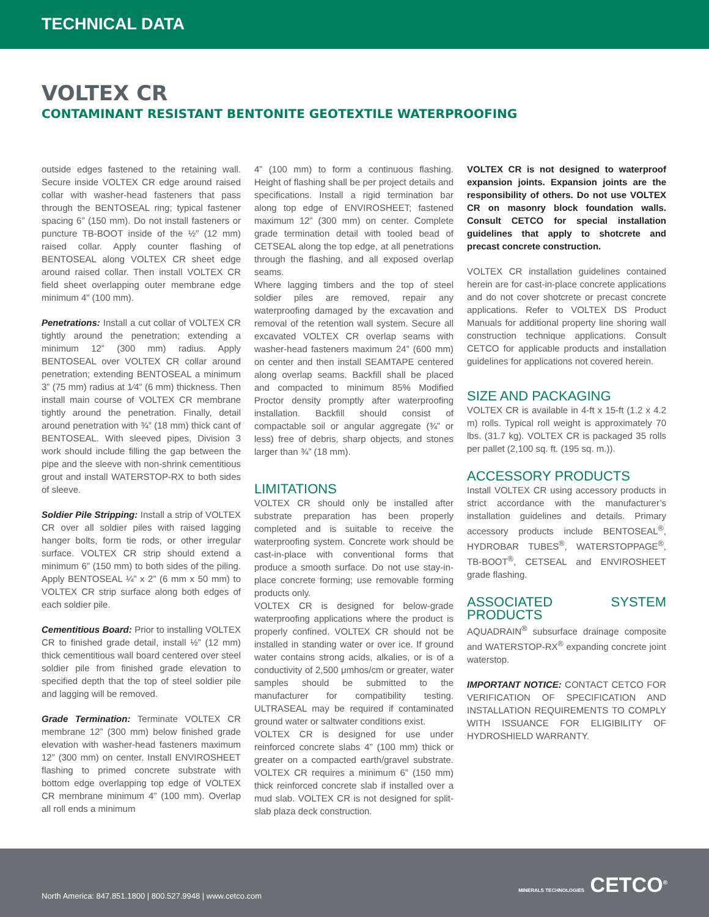TECHNICAL DATA
VOLTEX CR
CONTAMINANT RESISTANT BENTONITE GEOTEXTILE WATERPROOFING
outside edges fastened to the retaining wall. Secure inside VOLTEX CR edge around raised collar with washer-head fasteners that pass through the BENTOSEAL ring; typical fastener spacing 6” (150 mm). Do not install fasteners or puncture TB-BOOT inside of the ½” (12 mm) raised collar. Apply counter flashing of BENTOSEAL along VOLTEX CR sheet edge around raised collar. Then install VOLTEX CR field sheet overlapping outer membrane edge minimum 4” (100 mm).
Penetrations: Install a cut collar of VOLTEX CR tightly around the penetration; extending a minimum 12” (300 mm) radius. Apply BENTOSEAL over VOLTEX CR collar around penetration; extending BENTOSEAL a minimum 3” (75 mm) radius at 1⁄4” (6 mm) thickness. Then install main course of VOLTEX CR membrane tightly around the penetration. Finally, detail around penetration with ¾” (18 mm) thick cant of BENTOSEAL. With sleeved pipes, Division 3 work should include filling the gap between the pipe and the sleeve with non-shrink cementitious grout and install WATERSTOP-RX to both sides of sleeve.
Soldier Pile Stripping: Install a strip of VOLTEX CR over all soldier piles with raised lagging hanger bolts, form tie rods, or other irregular surface. VOLTEX CR strip should extend a minimum 6” (150 mm) to both sides of the piling. Apply BENTOSEAL ¼” x 2” (6 mm x 50 mm) to VOLTEX CR strip surface along both edges of each soldier pile.
Cementitious Board: Prior to installing VOLTEX CR to finished grade detail, install ½” (12 mm) thick cementitious wall board centered over steel soldier pile from finished grade elevation to specified depth that the top of steel soldier pile and lagging will be removed.
Grade Termination: Terminate VOLTEX CR membrane 12” (300 mm) below finished grade elevation with washer-head fasteners maximum 12” (300 mm) on center. Install ENVIROSHEET flashing to primed concrete substrate with bottom edge overlapping top edge of VOLTEX CR membrane minimum 4” (100 mm). Overlap all roll ends a minimum
4” (100 mm) to form a continuous flashing. Height of flashing shall be per project details and specifications. Install a rigid termination bar along top edge of ENVIROSHEET; fastened maximum 12” (300 mm) on center. Complete grade termination detail with tooled bead of CETSEAL along the top edge, at all penetrations through the flashing, and all exposed overlap seams.
Where lagging timbers and the top of steel soldier piles are removed, repair any waterproofing damaged by the excavation and removal of the retention wall system. Secure all excavated VOLTEX CR overlap seams with washer-head fasteners maximum 24” (600 mm) on center and then install SEAMTAPE centered along overlap seams. Backfill shall be placed and compacted to minimum 85% Modified Proctor density promptly after waterproofing installation. Backfill should consist of compactable soil or angular aggregate (¾” or less) free of debris, sharp objects, and stones larger than ¾” (18 mm).
LIMITATIONS
VOLTEX CR should only be installed after substrate preparation has been properly completed and is suitable to receive the waterproofing system. Concrete work should be cast-in-place with conventional forms that produce a smooth surface. Do not use stay-in-place concrete forming; use removable forming products only.
VOLTEX CR is designed for below-grade waterproofing applications where the product is properly confined. VOLTEX CR should not be installed in standing water or over ice. If ground water contains strong acids, alkalies, or is of a conductivity of 2,500 μmhos/cm or greater, water samples should be submitted to the manufacturer for compatibility testing. ULTRASEAL may be required if contaminated ground water or saltwater conditions exist.
VOLTEX CR is designed for use under reinforced concrete slabs 4” (100 mm) thick or greater on a compacted earth/gravel substrate. VOLTEX CR requires a minimum 6” (150 mm) thick reinforced concrete slab if installed over a mud slab. VOLTEX CR is not designed for split-slab plaza deck construction.
VOLTEX CR is not designed to waterproof expansion joints. Expansion joints are the responsibility of others. Do not use VOLTEX CR on masonry block foundation walls. Consult CETCO for special installation guidelines that apply to shotcrete and precast concrete construction.
VOLTEX CR installation guidelines contained herein are for cast-in-place concrete applications and do not cover shotcrete or precast concrete applications. Refer to VOLTEX DS Product Manuals for additional property line shoring wall construction technique applications. Consult CETCO for applicable products and installation guidelines for applications not covered herein.
SIZE AND PACKAGING
VOLTEX CR is available in 4-ft x 15-ft (1.2 x 4.2 m) rolls. Typical roll weight is approximately 70 lbs. (31.7 kg). VOLTEX CR is packaged 35 rolls per pallet (2,100 sq. ft. (195 sq. m.)).
ACCESSORY PRODUCTS
Install VOLTEX CR using accessory products in strict accordance with the manufacturer’s installation guidelines and details. Primary accessory products include BENTOSEAL<sup>®</sup>, HYDROBAR TUBES<sup>®</sup>, WATERSTOPPAGE<sup>®</sup>, TB-BOOT<sup>®</sup>, CETSEAL and ENVIROSHEET grade flashing.
ASSOCIATED SYSTEM PRODUCTS
AQUADRAIN<sup>®</sup> subsurface drainage composite and WATERSTOP-RX<sup>®</sup> expanding concrete joint waterstop.
IMPORTANT NOTICE: CONTACT CETCO FOR VERIFICATION OF SPECIFICATION AND INSTALLATION REQUIREMENTS TO COMPLY WITH ISSUANCE FOR ELIGIBILITY OF HYDROSHIELD WARRANTY.
North America: 847.851.1800 | 800.527.9948 | www.cetco.com
MINERALS TECHNOLOGIES CETCO<sup>®</sup>